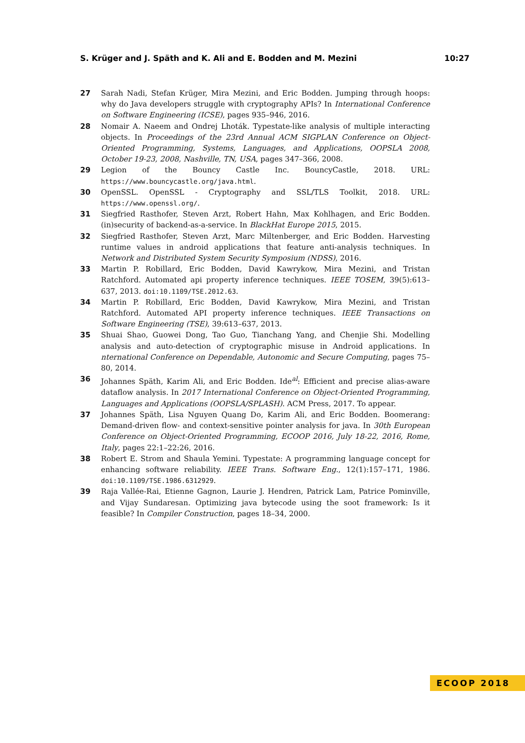S. Krüger and J. Späth and K. Ali and E. Bodden and M. Mezini 10:27
27 Sarah Nadi, Stefan Krüger, Mira Mezini, and Eric Bodden. Jumping through hoops: why do Java developers struggle with cryptography APIs? In International Conference on Software Engineering (ICSE), pages 935–946, 2016.
28 Nomair A. Naeem and Ondrej Lhoták. Typestate-like analysis of multiple interacting objects. In Proceedings of the 23rd Annual ACM SIGPLAN Conference on Object-Oriented Programming, Systems, Languages, and Applications, OOPSLA 2008, October 19-23, 2008, Nashville, TN, USA, pages 347–366, 2008.
29 Legion of the Bouncy Castle Inc. BouncyCastle, 2018. URL: https://www.bouncycastle.org/java.html.
30 OpenSSL. OpenSSL - Cryptography and SSL/TLS Toolkit, 2018. URL: https://www.openssl.org/.
31 Siegfried Rasthofer, Steven Arzt, Robert Hahn, Max Kohlhagen, and Eric Bodden. (in)security of backend-as-a-service. In BlackHat Europe 2015, 2015.
32 Siegfried Rasthofer, Steven Arzt, Marc Miltenberger, and Eric Bodden. Harvesting runtime values in android applications that feature anti-analysis techniques. In Network and Distributed System Security Symposium (NDSS), 2016.
33 Martin P. Robillard, Eric Bodden, David Kawrykow, Mira Mezini, and Tristan Ratchford. Automated api property inference techniques. IEEE TOSEM, 39(5):613–637, 2013. doi:10.1109/TSE.2012.63.
34 Martin P. Robillard, Eric Bodden, David Kawrykow, Mira Mezini, and Tristan Ratchford. Automated API property inference techniques. IEEE Transactions on Software Engineering (TSE), 39:613–637, 2013.
35 Shuai Shao, Guowei Dong, Tao Guo, Tianchang Yang, and Chenjie Shi. Modelling analysis and auto-detection of cryptographic misuse in Android applications. In nternational Conference on Dependable, Autonomic and Secure Computing, pages 75–80, 2014.
36 Johannes Späth, Karim Ali, and Eric Bodden. Ide<sup>al</sup>: Efficient and precise alias-aware dataflow analysis. In 2017 International Conference on Object-Oriented Programming, Languages and Applications (OOPSLA/SPLASH). ACM Press, 2017. To appear.
37 Johannes Späth, Lisa Nguyen Quang Do, Karim Ali, and Eric Bodden. Boomerang: Demand-driven flow- and context-sensitive pointer analysis for java. In 30th European Conference on Object-Oriented Programming, ECOOP 2016, July 18-22, 2016, Rome, Italy, pages 22:1–22:26, 2016.
38 Robert E. Strom and Shaula Yemini. Typestate: A programming language concept for enhancing software reliability. IEEE Trans. Software Eng., 12(1):157–171, 1986. doi:10.1109/TSE.1986.6312929.
39 Raja Vallée-Rai, Etienne Gagnon, Laurie J. Hendren, Patrick Lam, Patrice Pominville, and Vijay Sundaresan. Optimizing java bytecode using the soot framework: Is it feasible? In Compiler Construction, pages 18–34, 2000.
ECOOP 2018